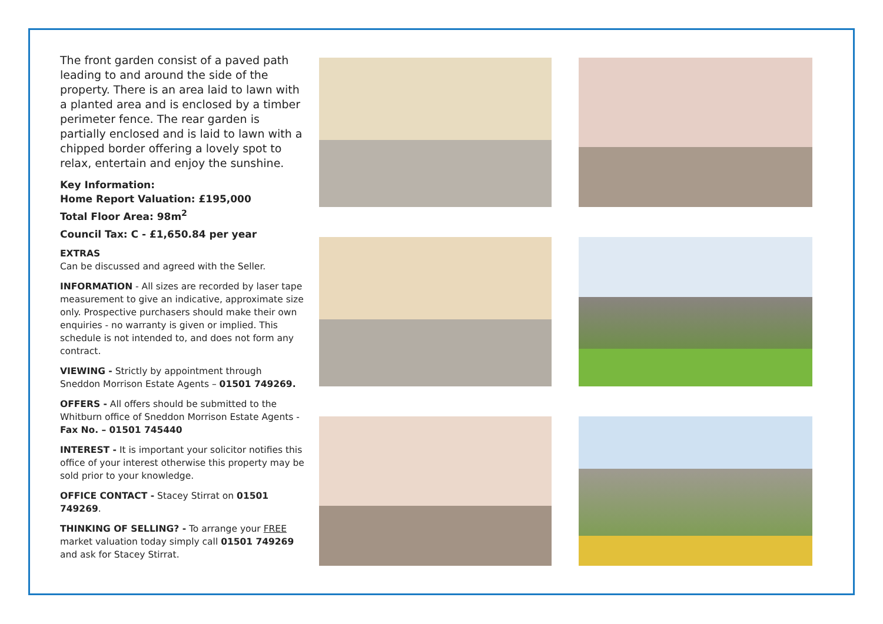The front garden consist of a paved path leading to and around the side of the property. There is an area laid to lawn with a planted area and is enclosed by a timber perimeter fence. The rear garden is partially enclosed and is laid to lawn with a chipped border offering a lovely spot to relax, entertain and enjoy the sunshine.
Key Information:
Home Report Valuation: £195,000
Total Floor Area: 98m<sup>2</sup>
Council Tax: C - £1,650.84 per year
EXTRAS
Can be discussed and agreed with the Seller.
INFORMATION - All sizes are recorded by laser tape measurement to give an indicative, approximate size only. Prospective purchasers should make their own enquiries - no warranty is given or implied. This schedule is not intended to, and does not form any contract.
VIEWING - Strictly by appointment through Sneddon Morrison Estate Agents – 01501 749269.
OFFERS - All offers should be submitted to the Whitburn office of Sneddon Morrison Estate Agents - Fax No. – 01501 745440
INTEREST - It is important your solicitor notifies this office of your interest otherwise this property may be sold prior to your knowledge.
OFFICE CONTACT - Stacey Stirrat on 01501 749269.
THINKING OF SELLING? - To arrange your FREE market valuation today simply call 01501 749269 and ask for Stacey Stirrat.